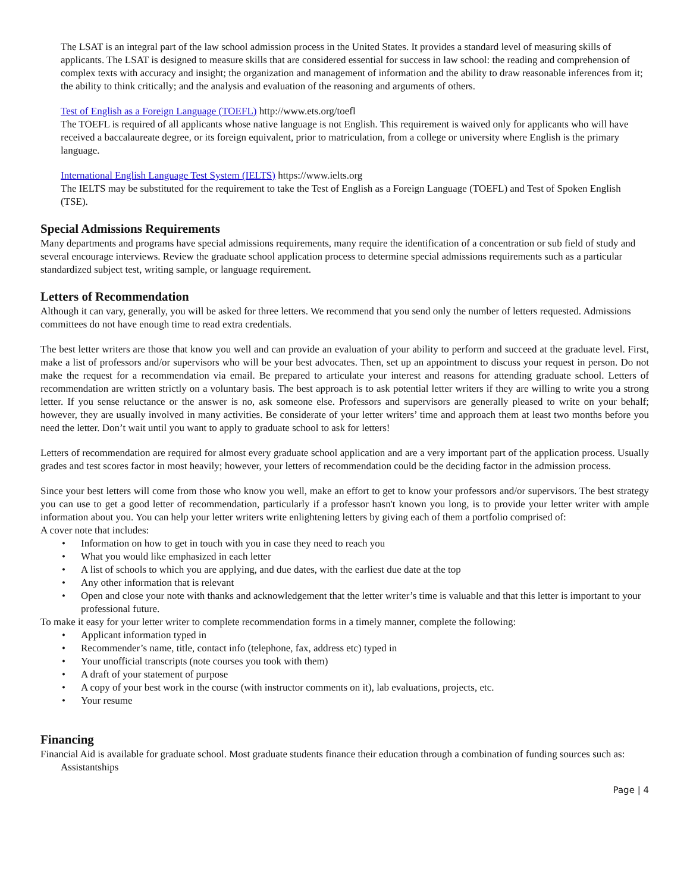The LSAT is an integral part of the law school admission process in the United States. It provides a standard level of measuring skills of applicants. The LSAT is designed to measure skills that are considered essential for success in law school: the reading and comprehension of complex texts with accuracy and insight; the organization and management of information and the ability to draw reasonable inferences from it; the ability to think critically; and the analysis and evaluation of the reasoning and arguments of others.
Test of English as a Foreign Language (TOEFL) http://www.ets.org/toefl
The TOEFL is required of all applicants whose native language is not English. This requirement is waived only for applicants who will have received a baccalaureate degree, or its foreign equivalent, prior to matriculation, from a college or university where English is the primary language.
International English Language Test System (IELTS) https://www.ielts.org
The IELTS may be substituted for the requirement to take the Test of English as a Foreign Language (TOEFL) and Test of Spoken English (TSE).
Special Admissions Requirements
Many departments and programs have special admissions requirements, many require the identification of a concentration or sub field of study and several encourage interviews. Review the graduate school application process to determine special admissions requirements such as a particular standardized subject test, writing sample, or language requirement.
Letters of Recommendation
Although it can vary, generally, you will be asked for three letters. We recommend that you send only the number of letters requested. Admissions committees do not have enough time to read extra credentials.
The best letter writers are those that know you well and can provide an evaluation of your ability to perform and succeed at the graduate level. First, make a list of professors and/or supervisors who will be your best advocates. Then, set up an appointment to discuss your request in person. Do not make the request for a recommendation via email. Be prepared to articulate your interest and reasons for attending graduate school. Letters of recommendation are written strictly on a voluntary basis. The best approach is to ask potential letter writers if they are willing to write you a strong letter. If you sense reluctance or the answer is no, ask someone else. Professors and supervisors are generally pleased to write on your behalf; however, they are usually involved in many activities. Be considerate of your letter writers’ time and approach them at least two months before you need the letter. Don’t wait until you want to apply to graduate school to ask for letters!
Letters of recommendation are required for almost every graduate school application and are a very important part of the application process. Usually grades and test scores factor in most heavily; however, your letters of recommendation could be the deciding factor in the admission process.
Since your best letters will come from those who know you well, make an effort to get to know your professors and/or supervisors. The best strategy you can use to get a good letter of recommendation, particularly if a professor hasn't known you long, is to provide your letter writer with ample information about you. You can help your letter writers write enlightening letters by giving each of them a portfolio comprised of:
A cover note that includes:
• Information on how to get in touch with you in case they need to reach you
• What you would like emphasized in each letter
• A list of schools to which you are applying, and due dates, with the earliest due date at the top
• Any other information that is relevant
• Open and close your note with thanks and acknowledgement that the letter writer’s time is valuable and that this letter is important to your professional future.
To make it easy for your letter writer to complete recommendation forms in a timely manner, complete the following:
• Applicant information typed in
• Recommender’s name, title, contact info (telephone, fax, address etc) typed in
• Your unofficial transcripts (note courses you took with them)
• A draft of your statement of purpose
• A copy of your best work in the course (with instructor comments on it), lab evaluations, projects, etc.
• Your resume
Financing
Financial Aid is available for graduate school. Most graduate students finance their education through a combination of funding sources such as:
Assistantships
Page | 4